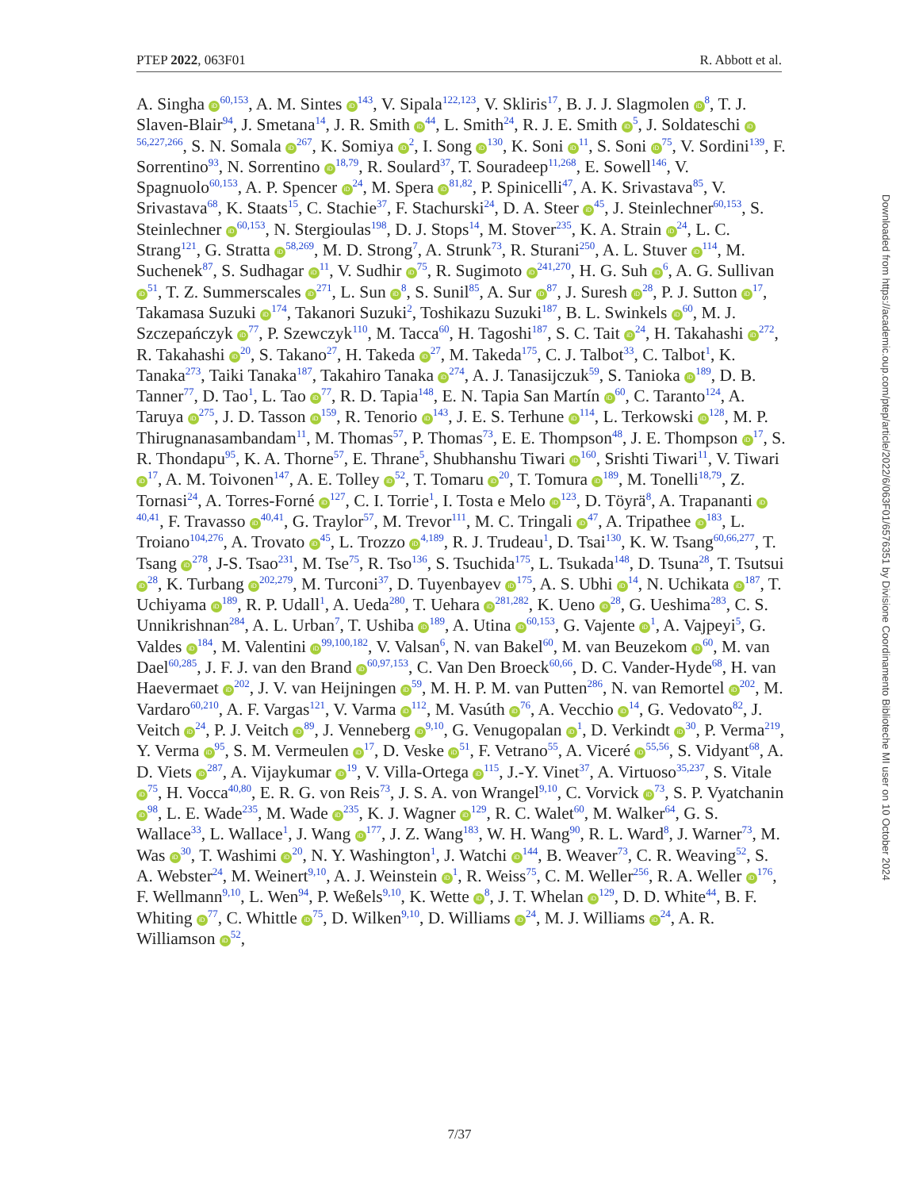PTEP 2022, 063F01 R. Abbott et al.
A. Singha iD<sup>60,153</sup>, A. M. Sintes iD<sup>143</sup>, V. Sipala<sup>122,123</sup>, V. Skliris<sup>17</sup>, B. J. J. Slagmolen iD<sup>8</sup>, T. J. Slaven-Blair<sup>94</sup>, J. Smetana<sup>14</sup>, J. R. Smith iD<sup>44</sup>, L. Smith<sup>24</sup>, R. J. E. Smith iD<sup>5</sup>, J. Soldateschi iD<sup>56,227,266</sup>, S. N. Somala iD<sup>267</sup>, K. Somiya iD<sup>2</sup>, I. Song iD<sup>130</sup>, K. Soni iD<sup>11</sup>, S. Soni iD<sup>75</sup>, V. Sordini<sup>139</sup>, F. Sorrentino<sup>93</sup>, N. Sorrentino iD<sup>18,79</sup>, R. Soulard<sup>37</sup>, T. Souradeep<sup>11,268</sup>, E. Sowell<sup>146</sup>, V. Spagnuolo<sup>60,153</sup>, A. P. Spencer iD<sup>24</sup>, M. Spera iD<sup>81,82</sup>, P. Spinicelli<sup>47</sup>, A. K. Srivastava<sup>85</sup>, V. Srivastava<sup>68</sup>, K. Staats<sup>15</sup>, C. Stachie<sup>37</sup>, F. Stachurski<sup>24</sup>, D. A. Steer iD<sup>45</sup>, J. Steinlechner<sup>60,153</sup>, S. Steinlechner iD<sup>60,153</sup>, N. Stergioulas<sup>198</sup>, D. J. Stops<sup>14</sup>, M. Stover<sup>235</sup>, K. A. Strain iD<sup>24</sup>, L. C. Strang<sup>121</sup>, G. Stratta iD<sup>58,269</sup>, M. D. Strong<sup>7</sup>, A. Strunk<sup>73</sup>, R. Sturani<sup>250</sup>, A. L. Stuver iD<sup>114</sup>, M. Suchenek<sup>87</sup>, S. Sudhagar iD<sup>11</sup>, V. Sudhir iD<sup>75</sup>, R. Sugimoto iD<sup>241,270</sup>, H. G. Suh iD<sup>6</sup>, A. G. Sullivan iD<sup>51</sup>, T. Z. Summerscales iD<sup>271</sup>, L. Sun iD<sup>8</sup>, S. Sunil<sup>85</sup>, A. Sur iD<sup>87</sup>, J. Suresh iD<sup>28</sup>, P. J. Sutton iD<sup>17</sup>, Takamasa Suzuki iD<sup>174</sup>, Takanori Suzuki<sup>2</sup>, Toshikazu Suzuki<sup>187</sup>, B. L. Swinkels iD<sup>60</sup>, M. J. Szczepańczyk iD<sup>77</sup>, P. Szewczyk<sup>110</sup>, M. Tacca<sup>60</sup>, H. Tagoshi<sup>187</sup>, S. C. Tait iD<sup>24</sup>, H. Takahashi iD<sup>272</sup>, R. Takahashi iD<sup>20</sup>, S. Takano<sup>27</sup>, H. Takeda iD<sup>27</sup>, M. Takeda<sup>175</sup>, C. J. Talbot<sup>33</sup>, C. Talbot<sup>1</sup>, K. Tanaka<sup>273</sup>, Taiki Tanaka<sup>187</sup>, Takahiro Tanaka iD<sup>274</sup>, A. J. Tanasijczuk<sup>59</sup>, S. Tanioka iD<sup>189</sup>, D. B. Tanner<sup>77</sup>, D. Tao<sup>1</sup>, L. Tao iD<sup>77</sup>, R. D. Tapia<sup>148</sup>, E. N. Tapia San Martín iD<sup>60</sup>, C. Taranto<sup>124</sup>, A. Taruya iD<sup>275</sup>, J. D. Tasson iD<sup>159</sup>, R. Tenorio iD<sup>143</sup>, J. E. S. Terhune iD<sup>114</sup>, L. Terkowski iD<sup>128</sup>, M. P. Thirugnanasambandam<sup>11</sup>, M. Thomas<sup>57</sup>, P. Thomas<sup>73</sup>, E. E. Thompson<sup>48</sup>, J. E. Thompson iD<sup>17</sup>, S. R. Thondapu<sup>95</sup>, K. A. Thorne<sup>57</sup>, E. Thrane<sup>5</sup>, Shubhanshu Tiwari iD<sup>160</sup>, Srishti Tiwari<sup>11</sup>, V. Tiwari iD<sup>17</sup>, A. M. Toivonen<sup>147</sup>, A. E. Tolley iD<sup>52</sup>, T. Tomaru iD<sup>20</sup>, T. Tomura iD<sup>189</sup>, M. Tonelli<sup>18,79</sup>, Z. Tornasi<sup>24</sup>, A. Torres-Forné iD<sup>127</sup>, C. I. Torrie<sup>1</sup>, I. Tosta e Melo iD<sup>123</sup>, D. Töyrä<sup>8</sup>, A. Trapananti iD<sup>40,41</sup>, F. Travasso iD<sup>40,41</sup>, G. Traylor<sup>57</sup>, M. Trevor<sup>111</sup>, M. C. Tringali iD<sup>47</sup>, A. Tripathee iD<sup>183</sup>, L. Troiano<sup>104,276</sup>, A. Trovato iD<sup>45</sup>, L. Trozzo iD<sup>4,189</sup>, R. J. Trudeau<sup>1</sup>, D. Tsai<sup>130</sup>, K. W. Tsang<sup>60,66,277</sup>, T. Tsang iD<sup>278</sup>, J-S. Tsao<sup>231</sup>, M. Tse<sup>75</sup>, R. Tso<sup>136</sup>, S. Tsuchida<sup>175</sup>, L. Tsukada<sup>148</sup>, D. Tsuna<sup>28</sup>, T. Tsutsui iD<sup>28</sup>, K. Turbang iD<sup>202,279</sup>, M. Turconi<sup>37</sup>, D. Tuyenbayev iD<sup>175</sup>, A. S. Ubhi iD<sup>14</sup>, N. Uchikata iD<sup>187</sup>, T. Uchiyama iD<sup>189</sup>, R. P. Udall<sup>1</sup>, A. Ueda<sup>280</sup>, T. Uehara iD<sup>281,282</sup>, K. Ueno iD<sup>28</sup>, G. Ueshima<sup>283</sup>, C. S. Unnikrishnan<sup>284</sup>, A. L. Urban<sup>7</sup>, T. Ushiba iD<sup>189</sup>, A. Utina iD<sup>60,153</sup>, G. Vajente iD<sup>1</sup>, A. Vajpeyi<sup>5</sup>, G. Valdes iD<sup>184</sup>, M. Valentini iD<sup>99,100,182</sup>, V. Valsan<sup>6</sup>, N. van Bakel<sup>60</sup>, M. van Beuzekom iD<sup>60</sup>, M. van Dael<sup>60,285</sup>, J. F. J. van den Brand iD<sup>60,97,153</sup>, C. Van Den Broeck<sup>60,66</sup>, D. C. Vander-Hyde<sup>68</sup>, H. van Haevermaet iD<sup>202</sup>, J. V. van Heijningen iD<sup>59</sup>, M. H. P. M. van Putten<sup>286</sup>, N. van Remortel iD<sup>202</sup>, M. Vardaro<sup>60,210</sup>, A. F. Vargas<sup>121</sup>, V. Varma iD<sup>112</sup>, M. Vasúth iD<sup>76</sup>, A. Vecchio iD<sup>14</sup>, G. Vedovato<sup>82</sup>, J. Veitch iD<sup>24</sup>, P. J. Veitch iD<sup>89</sup>, J. Venneberg iD<sup>9,10</sup>, G. Venugopalan iD<sup>1</sup>, D. Verkindt iD<sup>30</sup>, P. Verma<sup>219</sup>, Y. Verma iD<sup>95</sup>, S. M. Vermeulen iD<sup>17</sup>, D. Veske iD<sup>51</sup>, F. Vetrano<sup>55</sup>, A. Viceré iD<sup>55,56</sup>, S. Vidyant<sup>68</sup>, A. D. Viets iD<sup>287</sup>, A. Vijaykumar iD<sup>19</sup>, V. Villa-Ortega iD<sup>115</sup>, J.-Y. Vinet<sup>37</sup>, A. Virtuoso<sup>35,237</sup>, S. Vitale iD<sup>75</sup>, H. Vocca<sup>40,80</sup>, E. R. G. von Reis<sup>73</sup>, J. S. A. von Wrangel<sup>9,10</sup>, C. Vorvick iD<sup>73</sup>, S. P. Vyatchanin iD<sup>98</sup>, L. E. Wade<sup>235</sup>, M. Wade iD<sup>235</sup>, K. J. Wagner iD<sup>129</sup>, R. C. Walet<sup>60</sup>, M. Walker<sup>64</sup>, G. S. Wallace<sup>33</sup>, L. Wallace<sup>1</sup>, J. Wang iD<sup>177</sup>, J. Z. Wang<sup>183</sup>, W. H. Wang<sup>90</sup>, R. L. Ward<sup>8</sup>, J. Warner<sup>73</sup>, M. Was iD<sup>30</sup>, T. Washimi iD<sup>20</sup>, N. Y. Washington<sup>1</sup>, J. Watchi iD<sup>144</sup>, B. Weaver<sup>73</sup>, C. R. Weaving<sup>52</sup>, S. A. Webster<sup>24</sup>, M. Weinert<sup>9,10</sup>, A. J. Weinstein iD<sup>1</sup>, R. Weiss<sup>75</sup>, C. M. Weller<sup>256</sup>, R. A. Weller iD<sup>176</sup>, F. Wellmann<sup>9,10</sup>, L. Wen<sup>94</sup>, P. Weßels<sup>9,10</sup>, K. Wette iD<sup>8</sup>, J. T. Whelan iD<sup>129</sup>, D. D. White<sup>44</sup>, B. F. Whiting iD<sup>77</sup>, C. Whittle iD<sup>75</sup>, D. Wilken<sup>9,10</sup>, D. Williams iD<sup>24</sup>, M. J. Williams iD<sup>24</sup>, A. R. Williamson iD<sup>52</sup>,
Downloaded from https://academic.oup.com/ptep/article/2022/6/063F01/6576351 by Divisione Coordinamento Biblioteche MI user on 10 October 2024
7/37